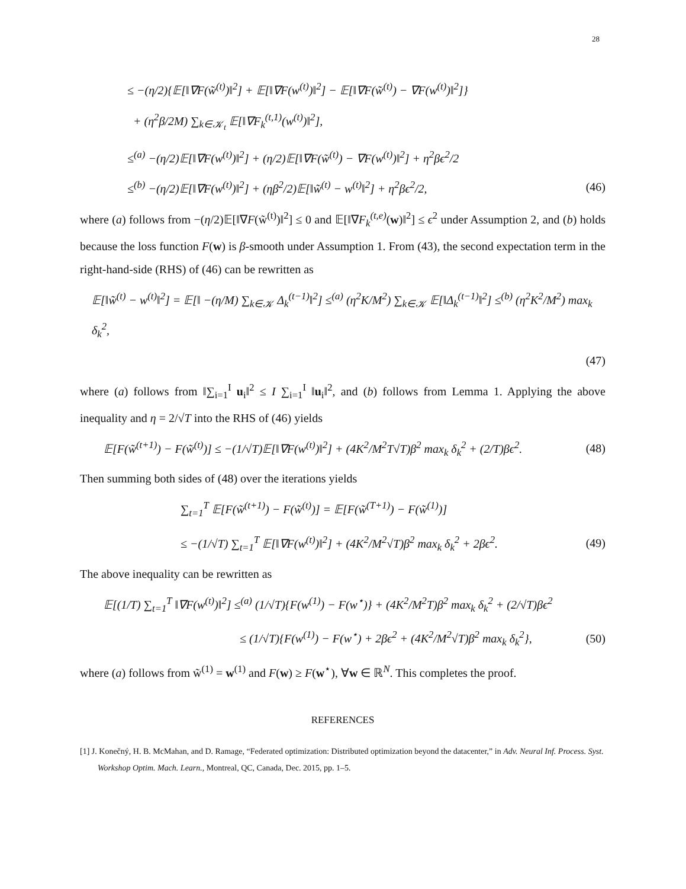28
≤ −(η/2){𝔼[‖∇F(w̃<sup>(t)</sup>)‖<sup>2</sup>] + 𝔼[‖∇F(w<sup>(t)</sup>)‖<sup>2</sup>] − 𝔼[‖∇F(w̃<sup>(t)</sup>) − ∇F(w<sup>(t)</sup>)‖<sup>2</sup>]}
+ (η<sup>2</sup>β/2M) ∑<sub>k∈𝒦<sub>t</sub></sub> 𝔼[‖∇F<sub>k</sub><sup>(t,1)</sup>(w<sup>(t)</sup>)‖<sup>2</sup>],
≤<sup>(a)</sup> −(η/2)𝔼[‖∇F(w<sup>(t)</sup>)‖<sup>2</sup>] + (η/2)𝔼[‖∇F(w̃<sup>(t)</sup>) − ∇F(w<sup>(t)</sup>)‖<sup>2</sup>] + η<sup>2</sup>βϵ<sup>2</sup>/2
≤<sup>(b)</sup> −(η/2)𝔼[‖∇F(w<sup>(t)</sup>)‖<sup>2</sup>] + (ηβ<sup>2</sup>/2)𝔼[‖w̃<sup>(t)</sup> − w<sup>(t)</sup>‖<sup>2</sup>] + η<sup>2</sup>βϵ<sup>2</sup>/2, (46)
where (a) follows from −(η/2)𝔼[‖∇F(w̃<sup>(t)</sup>)‖<sup>2</sup>] ≤ 0 and 𝔼[‖∇F<sub>k</sub><sup>(t,e)</sup>(w)‖<sup>2</sup>] ≤ ϵ<sup>2</sup> under Assumption 2, and (b) holds because the loss function F(w) is β-smooth under Assumption 1. From (43), the second expectation term in the right-hand-side (RHS) of (46) can be rewritten as
𝔼[‖w̃<sup>(t)</sup> − w<sup>(t)</sup>‖<sup>2</sup>] = 𝔼[‖ −(η/M) ∑<sub>k∈𝒦</sub> Δ<sub>k</sub><sup>(t−1)</sup>‖<sup>2</sup>] ≤<sup>(a)</sup> (η<sup>2</sup>K/M<sup>2</sup>) ∑<sub>k∈𝒦</sub> 𝔼[‖Δ<sub>k</sub><sup>(t−1)</sup>‖<sup>2</sup>] ≤<sup>(b)</sup> (η<sup>2</sup>K<sup>2</sup>/M<sup>2</sup>) max<sub>k</sub> δ<sub>k</sub><sup>2</sup>,
(47)
where (a) follows from ‖∑<sub>i=1</sub><sup>I</sup> u<sub>i</sub>‖<sup>2</sup> ≤ I ∑<sub>i=1</sub><sup>I</sup> ‖u<sub>i</sub>‖<sup>2</sup>, and (b) follows from Lemma 1. Applying the above inequality and η = 2/√T into the RHS of (46) yields
𝔼[F(w̃<sup>(t+1)</sup>) − F(w̃<sup>(t)</sup>)] ≤ −(1/√T)𝔼[‖∇F(w<sup>(t)</sup>)‖<sup>2</sup>] + (4K<sup>2</sup>/M<sup>2</sup>T√T)β<sup>2</sup> max<sub>k</sub> δ<sub>k</sub><sup>2</sup> + (2/T)βϵ<sup>2</sup>. (48)
Then summing both sides of (48) over the iterations yields
∑<sub>t=1</sub><sup>T</sup> 𝔼[F(w̃<sup>(t+1)</sup>) − F(w̃<sup>(t)</sup>)] = 𝔼[F(w̃<sup>(T+1)</sup>) − F(w̃<sup>(1)</sup>)]
≤ −(1/√T) ∑<sub>t=1</sub><sup>T</sup> 𝔼[‖∇F(w<sup>(t)</sup>)‖<sup>2</sup>] + (4K<sup>2</sup>/M<sup>2</sup>√T)β<sup>2</sup> max<sub>k</sub> δ<sub>k</sub><sup>2</sup> + 2βϵ<sup>2</sup>. (49)
The above inequality can be rewritten as
𝔼[(1/T) ∑<sub>t=1</sub><sup>T</sup> ‖∇F(w<sup>(t)</sup>)‖<sup>2</sup>] ≤<sup>(a)</sup> (1/√T){F(w<sup>(1)</sup>) − F(w<sup>⋆</sup>)} + (4K<sup>2</sup>/M<sup>2</sup>T)β<sup>2</sup> max<sub>k</sub> δ<sub>k</sub><sup>2</sup> + (2/√T)βϵ<sup>2</sup>
≤ (1/√T){F(w<sup>(1)</sup>) − F(w<sup>⋆</sup>) + 2βϵ<sup>2</sup> + (4K<sup>2</sup>/M<sup>2</sup>√T)β<sup>2</sup> max<sub>k</sub> δ<sub>k</sub><sup>2</sup>}, (50)
where (a) follows from w̃<sup>(1)</sup> = w<sup>(1)</sup> and F(w) ≥ F(w<sup>⋆</sup>), ∀w ∈ ℝ<sup>N</sup>. This completes the proof.
REFERENCES
[1] J. Konečný, H. B. McMahan, and D. Ramage, “Federated optimization: Distributed optimization beyond the datacenter,” in Adv. Neural Inf. Process. Syst. Workshop Optim. Mach. Learn., Montreal, QC, Canada, Dec. 2015, pp. 1–5.